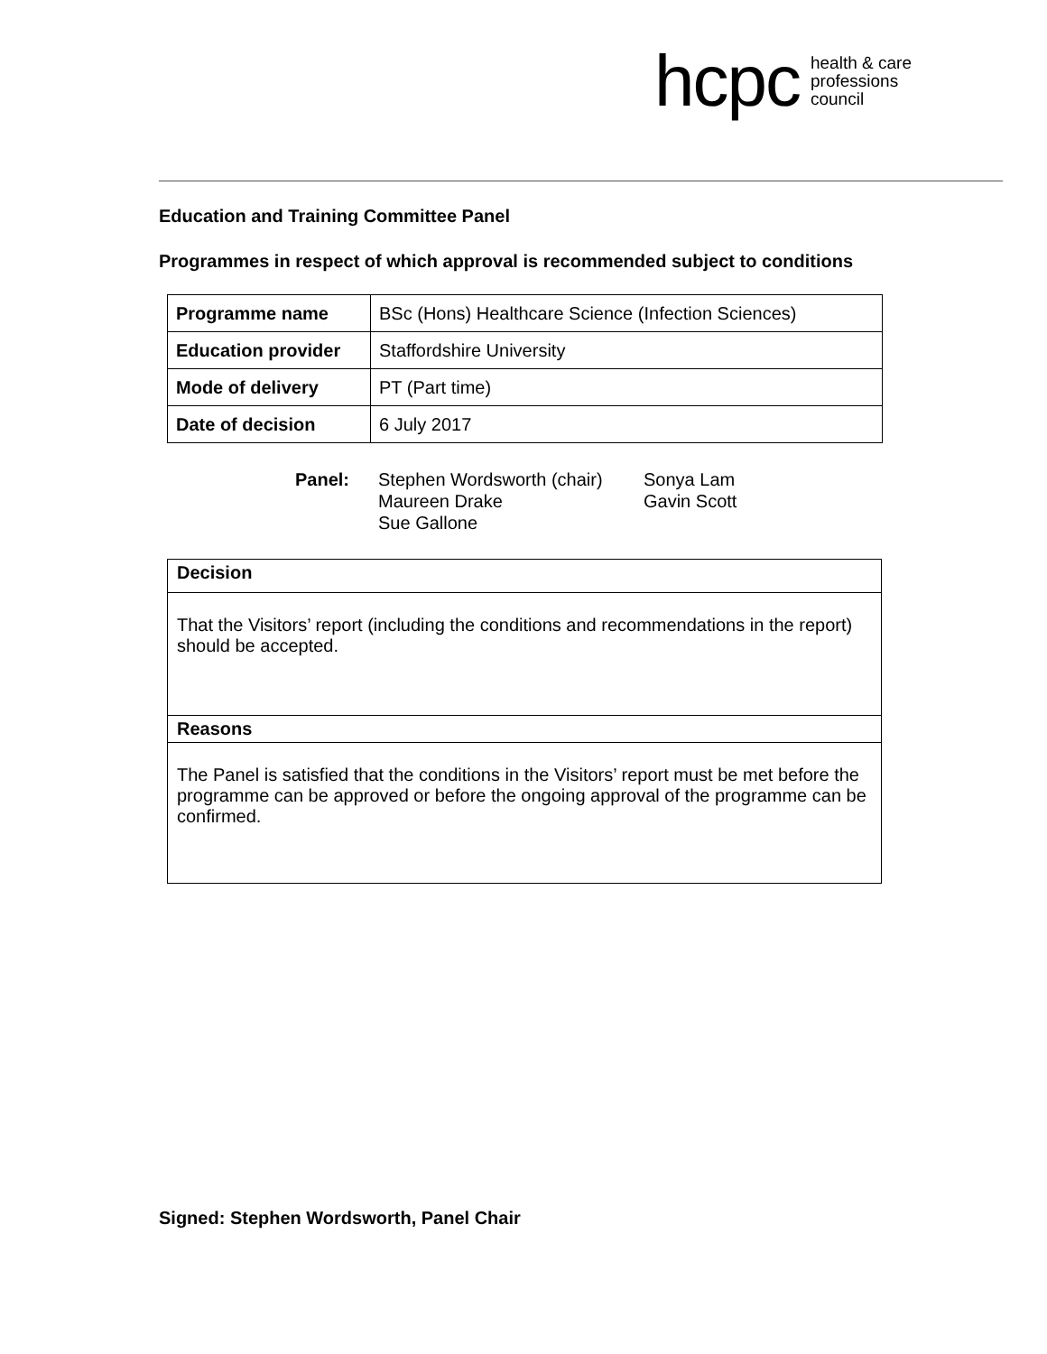hcpc health & care
professions
council
Education and Training Committee Panel
Programmes in respect of which approval is recommended subject to conditions
| Programme name | BSc (Hons) Healthcare Science (Infection Sciences) |
| Education provider | Staffordshire University |
| Mode of delivery | PT (Part time) |
| Date of decision | 6 July 2017 |
Panel: Stephen Wordsworth (chair)
Maureen Drake
Sue Gallone
Sonya Lam
Gavin Scott
| Decision |
| That the Visitors’ report (including the conditions and recommendations in the report) should be accepted. |
| Reasons |
| The Panel is satisfied that the conditions in the Visitors’ report must be met before the programme can be approved or before the ongoing approval of the programme can be confirmed. |
Signed: Stephen Wordsworth, Panel Chair